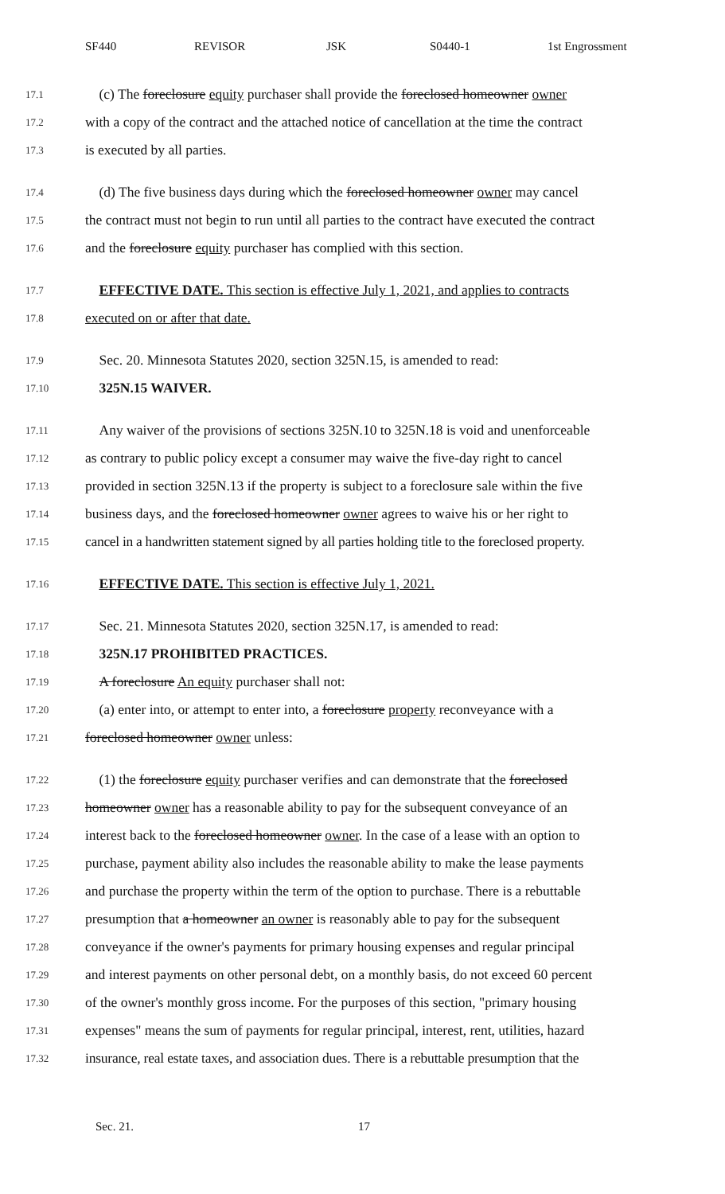SF440 REVISOR JSK S0440-1 1st Engrossment
17.1 (c) The foreclosure equity purchaser shall provide the foreclosed homeowner owner
17.2 with a copy of the contract and the attached notice of cancellation at the time the contract
17.3 is executed by all parties.
17.4 (d) The five business days during which the foreclosed homeowner owner may cancel
17.5 the contract must not begin to run until all parties to the contract have executed the contract
17.6 and the foreclosure equity purchaser has complied with this section.
17.7 EFFECTIVE DATE. This section is effective July 1, 2021, and applies to contracts
17.8 executed on or after that date.
17.9 Sec. 20. Minnesota Statutes 2020, section 325N.15, is amended to read:
17.10 325N.15 WAIVER.
17.11 Any waiver of the provisions of sections 325N.10 to 325N.18 is void and unenforceable
17.12 as contrary to public policy except a consumer may waive the five-day right to cancel
17.13 provided in section 325N.13 if the property is subject to a foreclosure sale within the five
17.14 business days, and the foreclosed homeowner owner agrees to waive his or her right to
17.15 cancel in a handwritten statement signed by all parties holding title to the foreclosed property.
17.16 EFFECTIVE DATE. This section is effective July 1, 2021.
17.17 Sec. 21. Minnesota Statutes 2020, section 325N.17, is amended to read:
17.18 325N.17 PROHIBITED PRACTICES.
17.19 A foreclosure An equity purchaser shall not:
17.20 (a) enter into, or attempt to enter into, a foreclosure property reconveyance with a
17.21 foreclosed homeowner owner unless:
17.22 (1) the foreclosure equity purchaser verifies and can demonstrate that the foreclosed
17.23 homeowner owner has a reasonable ability to pay for the subsequent conveyance of an
17.24 interest back to the foreclosed homeowner owner. In the case of a lease with an option to
17.25 purchase, payment ability also includes the reasonable ability to make the lease payments
17.26 and purchase the property within the term of the option to purchase. There is a rebuttable
17.27 presumption that a homeowner an owner is reasonably able to pay for the subsequent
17.28 conveyance if the owner's payments for primary housing expenses and regular principal
17.29 and interest payments on other personal debt, on a monthly basis, do not exceed 60 percent
17.30 of the owner's monthly gross income. For the purposes of this section, "primary housing
17.31 expenses" means the sum of payments for regular principal, interest, rent, utilities, hazard
17.32 insurance, real estate taxes, and association dues. There is a rebuttable presumption that the
Sec. 21. 17